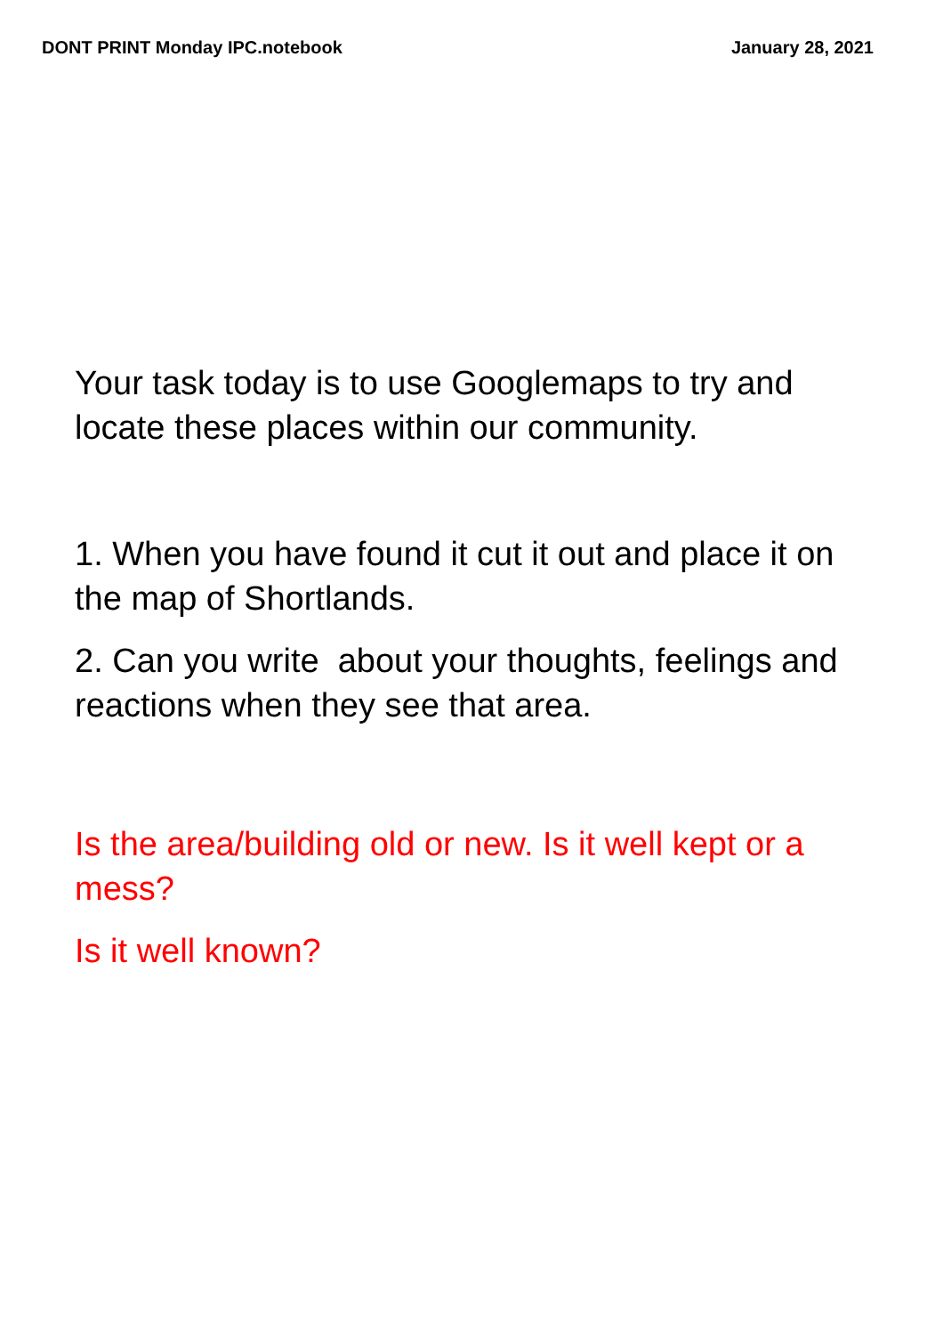DONT PRINT Monday IPC.notebook January 28, 2021
Your task today is to use Googlemaps to try and locate these places within our community.
1. When you have found it cut it out and place it on the map of Shortlands.
2. Can you write about your thoughts, feelings and reactions when they see that area.
Is the area/building old or new. Is it well kept or a mess?
Is it well known?